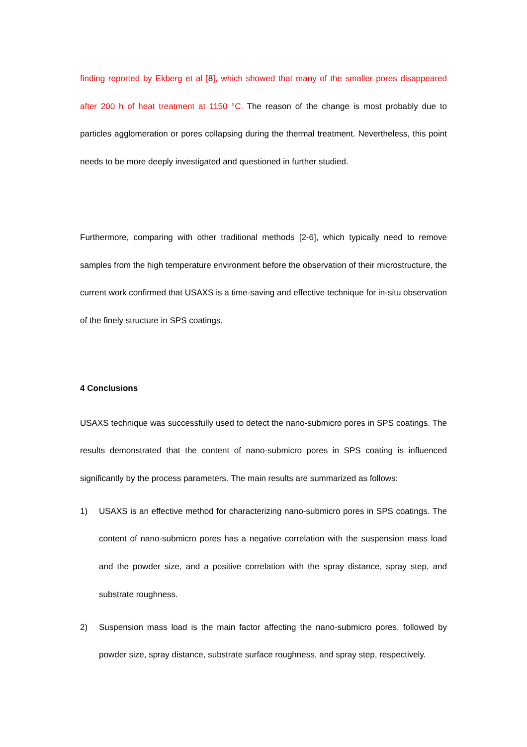finding reported by Ekberg et al [8], which showed that many of the smaller pores disappeared after 200 h of heat treatment at 1150 °C. The reason of the change is most probably due to particles agglomeration or pores collapsing during the thermal treatment. Nevertheless, this point needs to be more deeply investigated and questioned in further studied.
Furthermore, comparing with other traditional methods [2-6], which typically need to remove samples from the high temperature environment before the observation of their microstructure, the current work confirmed that USAXS is a time-saving and effective technique for in-situ observation of the finely structure in SPS coatings.
4 Conclusions
USAXS technique was successfully used to detect the nano-submicro pores in SPS coatings. The results demonstrated that the content of nano-submicro pores in SPS coating is influenced significantly by the process parameters. The main results are summarized as follows:
1) USAXS is an effective method for characterizing nano-submicro pores in SPS coatings. The content of nano-submicro pores has a negative correlation with the suspension mass load and the powder size, and a positive correlation with the spray distance, spray step, and substrate roughness.
2) Suspension mass load is the main factor affecting the nano-submicro pores, followed by powder size, spray distance, substrate surface roughness, and spray step, respectively.